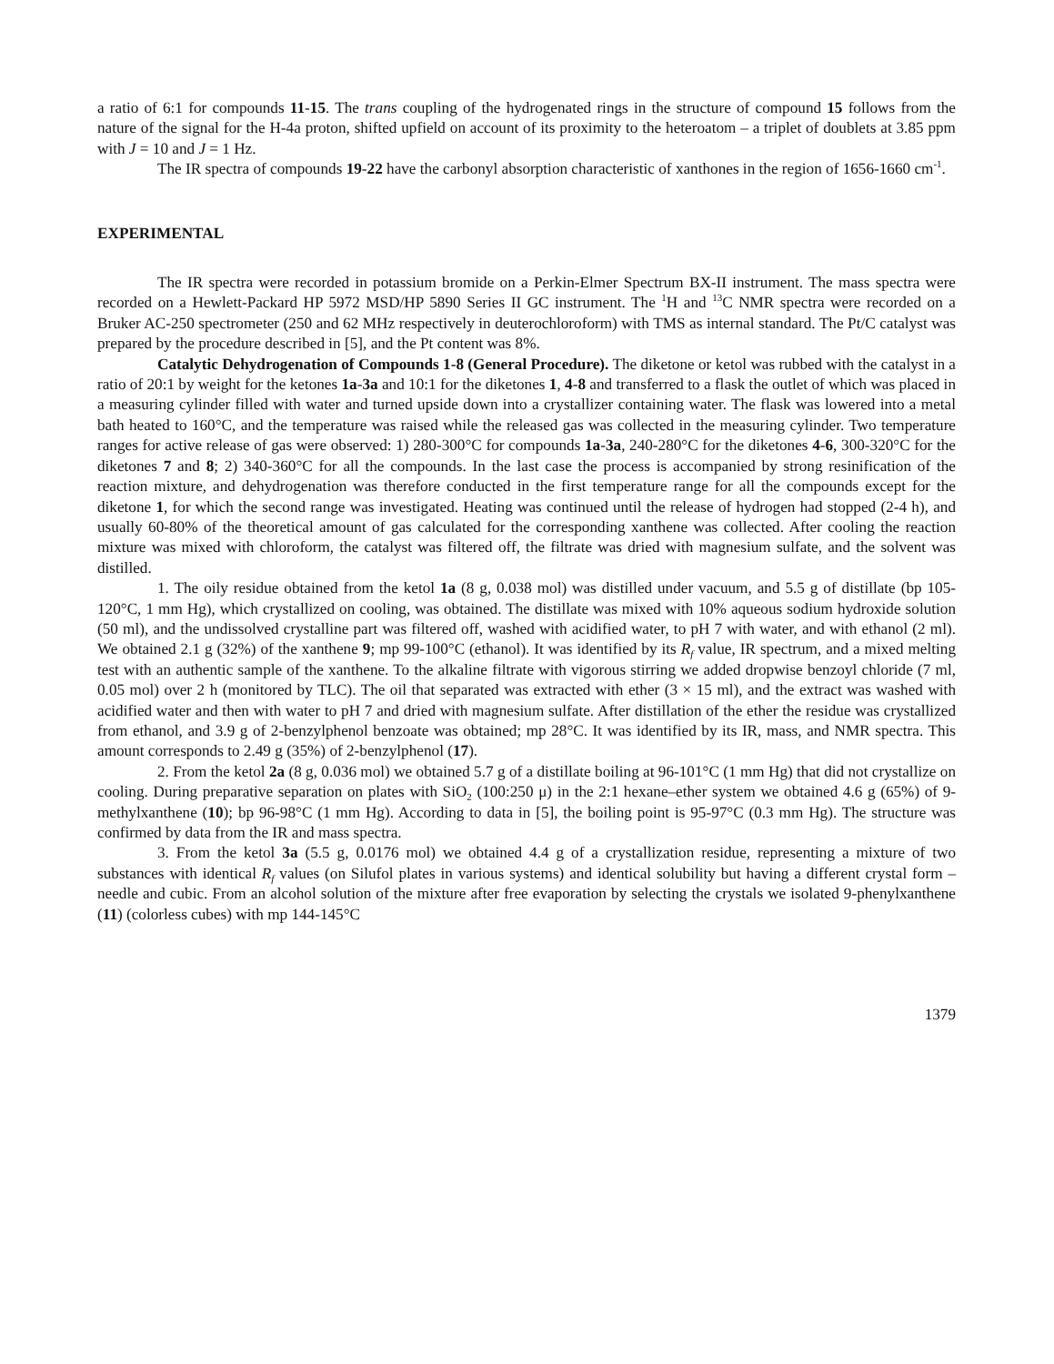a ratio of 6:1 for compounds 11-15. The trans coupling of the hydrogenated rings in the structure of compound 15 follows from the nature of the signal for the H-4a proton, shifted upfield on account of its proximity to the heteroatom – a triplet of doublets at 3.85 ppm with J = 10 and J = 1 Hz.
The IR spectra of compounds 19-22 have the carbonyl absorption characteristic of xanthones in the region of 1656-1660 cm<sup>-1</sup>.
EXPERIMENTAL
The IR spectra were recorded in potassium bromide on a Perkin-Elmer Spectrum BX-II instrument. The mass spectra were recorded on a Hewlett-Packard HP 5972 MSD/HP 5890 Series II GC instrument. The <sup>1</sup>H and <sup>13</sup>C NMR spectra were recorded on a Bruker AC-250 spectrometer (250 and 62 MHz respectively in deuterochloroform) with TMS as internal standard. The Pt/C catalyst was prepared by the procedure described in [5], and the Pt content was 8%.
Catalytic Dehydrogenation of Compounds 1-8 (General Procedure). The diketone or ketol was rubbed with the catalyst in a ratio of 20:1 by weight for the ketones 1a-3a and 10:1 for the diketones 1, 4-8 and transferred to a flask the outlet of which was placed in a measuring cylinder filled with water and turned upside down into a crystallizer containing water. The flask was lowered into a metal bath heated to 160°C, and the temperature was raised while the released gas was collected in the measuring cylinder. Two temperature ranges for active release of gas were observed: 1) 280-300°C for compounds 1a-3a, 240-280°C for the diketones 4-6, 300-320°C for the diketones 7 and 8; 2) 340-360°C for all the compounds. In the last case the process is accompanied by strong resinification of the reaction mixture, and dehydrogenation was therefore conducted in the first temperature range for all the compounds except for the diketone 1, for which the second range was investigated. Heating was continued until the release of hydrogen had stopped (2-4 h), and usually 60-80% of the theoretical amount of gas calculated for the corresponding xanthene was collected. After cooling the reaction mixture was mixed with chloroform, the catalyst was filtered off, the filtrate was dried with magnesium sulfate, and the solvent was distilled.
1. The oily residue obtained from the ketol 1a (8 g, 0.038 mol) was distilled under vacuum, and 5.5 g of distillate (bp 105-120°C, 1 mm Hg), which crystallized on cooling, was obtained. The distillate was mixed with 10% aqueous sodium hydroxide solution (50 ml), and the undissolved crystalline part was filtered off, washed with acidified water, to pH 7 with water, and with ethanol (2 ml). We obtained 2.1 g (32%) of the xanthene 9; mp 99-100°C (ethanol). It was identified by its R<sub>f</sub> value, IR spectrum, and a mixed melting test with an authentic sample of the xanthene. To the alkaline filtrate with vigorous stirring we added dropwise benzoyl chloride (7 ml, 0.05 mol) over 2 h (monitored by TLC). The oil that separated was extracted with ether (3 × 15 ml), and the extract was washed with acidified water and then with water to pH 7 and dried with magnesium sulfate. After distillation of the ether the residue was crystallized from ethanol, and 3.9 g of 2-benzylphenol benzoate was obtained; mp 28°C. It was identified by its IR, mass, and NMR spectra. This amount corresponds to 2.49 g (35%) of 2-benzylphenol (17).
2. From the ketol 2a (8 g, 0.036 mol) we obtained 5.7 g of a distillate boiling at 96-101°C (1 mm Hg) that did not crystallize on cooling. During preparative separation on plates with SiO<sub>2</sub> (100:250 μ) in the 2:1 hexane–ether system we obtained 4.6 g (65%) of 9-methylxanthene (10); bp 96-98°C (1 mm Hg). According to data in [5], the boiling point is 95-97°C (0.3 mm Hg). The structure was confirmed by data from the IR and mass spectra.
3. From the ketol 3a (5.5 g, 0.0176 mol) we obtained 4.4 g of a crystallization residue, representing a mixture of two substances with identical R<sub>f</sub> values (on Silufol plates in various systems) and identical solubility but having a different crystal form – needle and cubic. From an alcohol solution of the mixture after free evaporation by selecting the crystals we isolated 9-phenylxanthene (11) (colorless cubes) with mp 144-145°C
1379